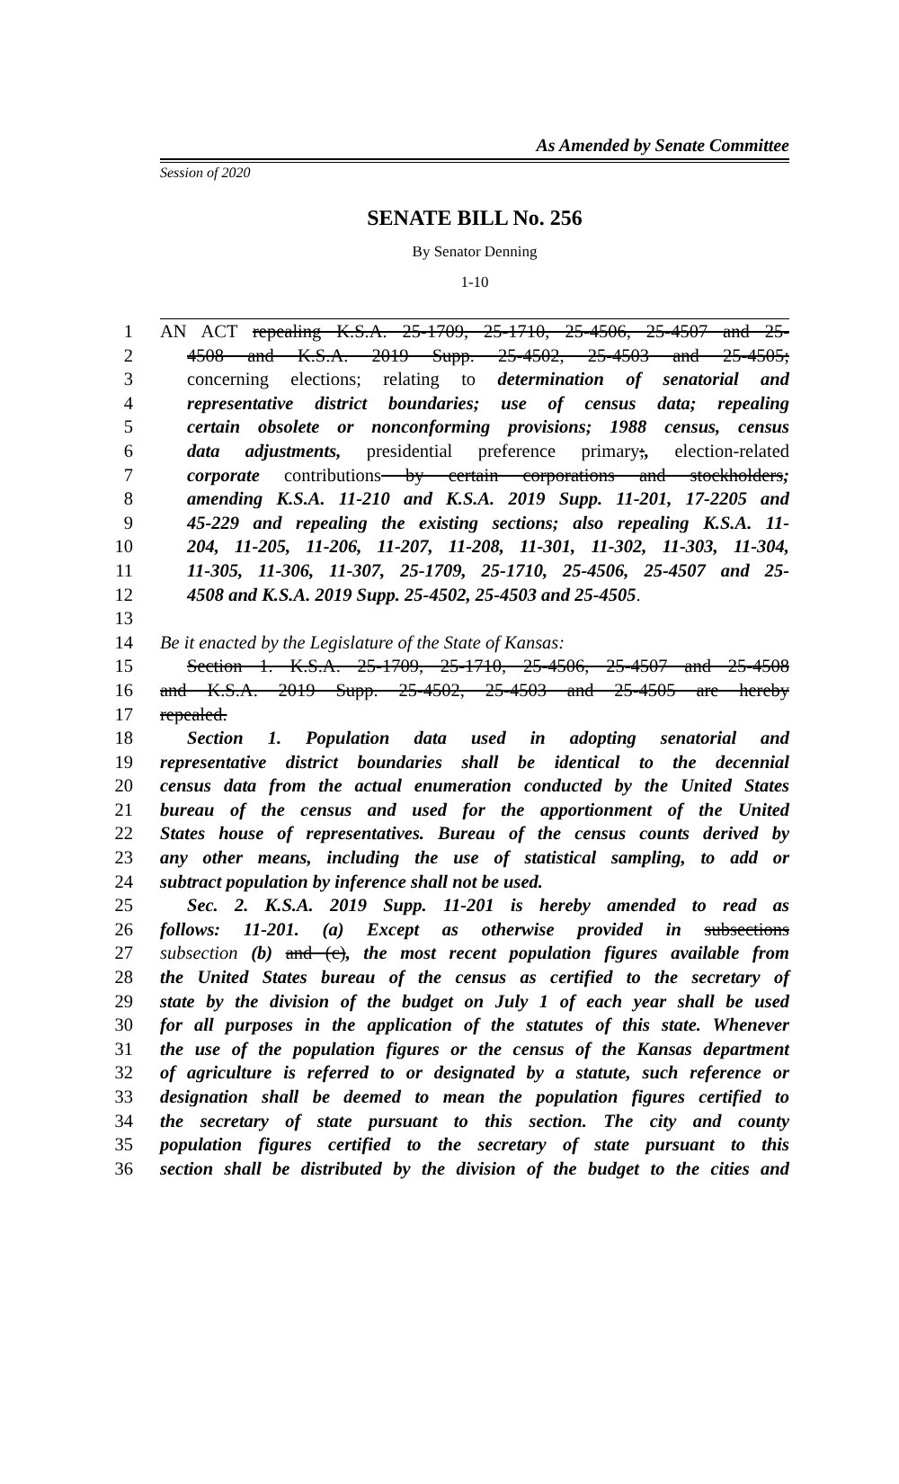As Amended by Senate Committee
Session of 2020
SENATE BILL No. 256
By Senator Denning
1-10
1 AN ACT repealing K.S.A. 25-1709, 25-1710, 25-4506, 25-4507 and 25-
2 4508 and K.S.A. 2019 Supp. 25-4502, 25-4503 and 25-4505;
3 concerning elections; relating to determination of senatorial and
4 representative district boundaries; use of census data; repealing
5 certain obsolete or nonconforming provisions; 1988 census, census
6 data adjustments, presidential preference primary;, election-related
7 corporate contributions by certain corporations and stockholders;
8 amending K.S.A. 11-210 and K.S.A. 2019 Supp. 11-201, 17-2205 and
9 45-229 and repealing the existing sections; also repealing K.S.A. 11-
10 204, 11-205, 11-206, 11-207, 11-208, 11-301, 11-302, 11-303, 11-304,
11 11-305, 11-306, 11-307, 25-1709, 25-1710, 25-4506, 25-4507 and 25-
12 4508 and K.S.A. 2019 Supp. 25-4502, 25-4503 and 25-4505.
13
14 Be it enacted by the Legislature of the State of Kansas:
15 Section 1. K.S.A. 25-1709, 25-1710, 25-4506, 25-4507 and 25-4508
16 and K.S.A. 2019 Supp. 25-4502, 25-4503 and 25-4505 are hereby
17 repealed.
18 Section 1. Population data used in adopting senatorial and
19 representative district boundaries shall be identical to the decennial
20 census data from the actual enumeration conducted by the United States
21 bureau of the census and used for the apportionment of the United
22 States house of representatives. Bureau of the census counts derived by
23 any other means, including the use of statistical sampling, to add or
24 subtract population by inference shall not be used.
25 Sec. 2. K.S.A. 2019 Supp. 11-201 is hereby amended to read as
26 follows: 11-201. (a) Except as otherwise provided in subsections
27 subsection (b) and (c), the most recent population figures available from
28 the United States bureau of the census as certified to the secretary of
29 state by the division of the budget on July 1 of each year shall be used
30 for all purposes in the application of the statutes of this state. Whenever
31 the use of the population figures or the census of the Kansas department
32 of agriculture is referred to or designated by a statute, such reference or
33 designation shall be deemed to mean the population figures certified to
34 the secretary of state pursuant to this section. The city and county
35 population figures certified to the secretary of state pursuant to this
36 section shall be distributed by the division of the budget to the cities and